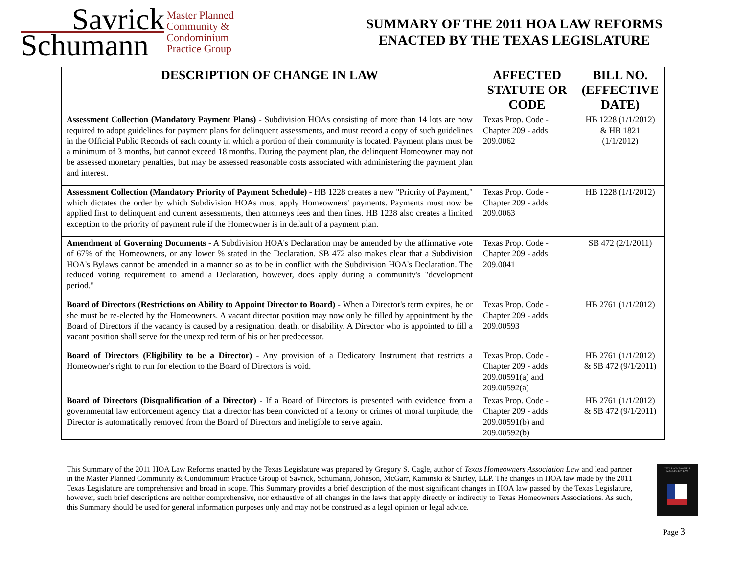Savrick
Schumann
Master Planned
Community &
Condominium
Practice Group
SUMMARY OF THE 2011 HOA LAW REFORMS
ENACTED BY THE TEXAS LEGISLATURE
| DESCRIPTION OF CHANGE IN LAW | AFFECTED STATUTE OR CODE | BILL NO. (EFFECTIVE DATE) |
| --- | --- | --- |
| Assessment Collection (Mandatory Payment Plans) - Subdivision HOAs consisting of more than 14 lots are now required to adopt guidelines for payment plans for delinquent assessments, and must record a copy of such guidelines in the Official Public Records of each county in which a portion of their community is located. Payment plans must be a minimum of 3 months, but cannot exceed 18 months. During the payment plan, the delinquent Homeowner may not be assessed monetary penalties, but may be assessed reasonable costs associated with administering the payment plan and interest. | Texas Prop. Code - Chapter 209 - adds 209.0062 | HB 1228 (1/1/2012) & HB 1821 (1/1/2012) |
| Assessment Collection (Mandatory Priority of Payment Schedule) - HB 1228 creates a new "Priority of Payment," which dictates the order by which Subdivision HOAs must apply Homeowners' payments. Payments must now be applied first to delinquent and current assessments, then attorneys fees and then fines. HB 1228 also creates a limited exception to the priority of payment rule if the Homeowner is in default of a payment plan. | Texas Prop. Code - Chapter 209 - adds 209.0063 | HB 1228 (1/1/2012) |
| Amendment of Governing Documents - A Subdivision HOA's Declaration may be amended by the affirmative vote of 67% of the Homeowners, or any lower % stated in the Declaration. SB 472 also makes clear that a Subdivision HOA's Bylaws cannot be amended in a manner so as to be in conflict with the Subdivision HOA's Declaration. The reduced voting requirement to amend a Declaration, however, does apply during a community's "development period." | Texas Prop. Code - Chapter 209 - adds 209.0041 | SB 472 (2/1/2011) |
| Board of Directors (Restrictions on Ability to Appoint Director to Board) - When a Director's term expires, he or she must be re-elected by the Homeowners. A vacant director position may now only be filled by appointment by the Board of Directors if the vacancy is caused by a resignation, death, or disability. A Director who is appointed to fill a vacant position shall serve for the unexpired term of his or her predecessor. | Texas Prop. Code - Chapter 209 - adds 209.00593 | HB 2761 (1/1/2012) |
| Board of Directors (Eligibility to be a Director) - Any provision of a Dedicatory Instrument that restricts a Homeowner's right to run for election to the Board of Directors is void. | Texas Prop. Code - Chapter 209 - adds 209.00591(a) and 209.00592(a) | HB 2761 (1/1/2012) & SB 472 (9/1/2011) |
| Board of Directors (Disqualification of a Director) - If a Board of Directors is presented with evidence from a governmental law enforcement agency that a director has been convicted of a felony or crimes of moral turpitude, the Director is automatically removed from the Board of Directors and ineligible to serve again. | Texas Prop. Code - Chapter 209 - adds 209.00591(b) and 209.00592(b) | HB 2761 (1/1/2012) & SB 472 (9/1/2011) |
This Summary of the 2011 HOA Law Reforms enacted by the Texas Legislature was prepared by Gregory S. Cagle, author of Texas Homeowners Association Law and lead partner in the Master Planned Community & Condominium Practice Group of Savrick, Schumann, Johnson, McGarr, Kaminski & Shirley, LLP. The changes in HOA law made by the 2011 Texas Legislature are comprehensive and broad in scope. This Summary provides a brief description of the most significant changes in HOA law passed by the Texas Legislature, however, such brief descriptions are neither comprehensive, nor exhaustive of all changes in the laws that apply directly or indirectly to Texas Homeowners Associations. As such, this Summary should be used for general information purposes only and may not be construed as a legal opinion or legal advice.
TEXAS HOMEOWNERS ASSOCIATION LAW
★
Page 3